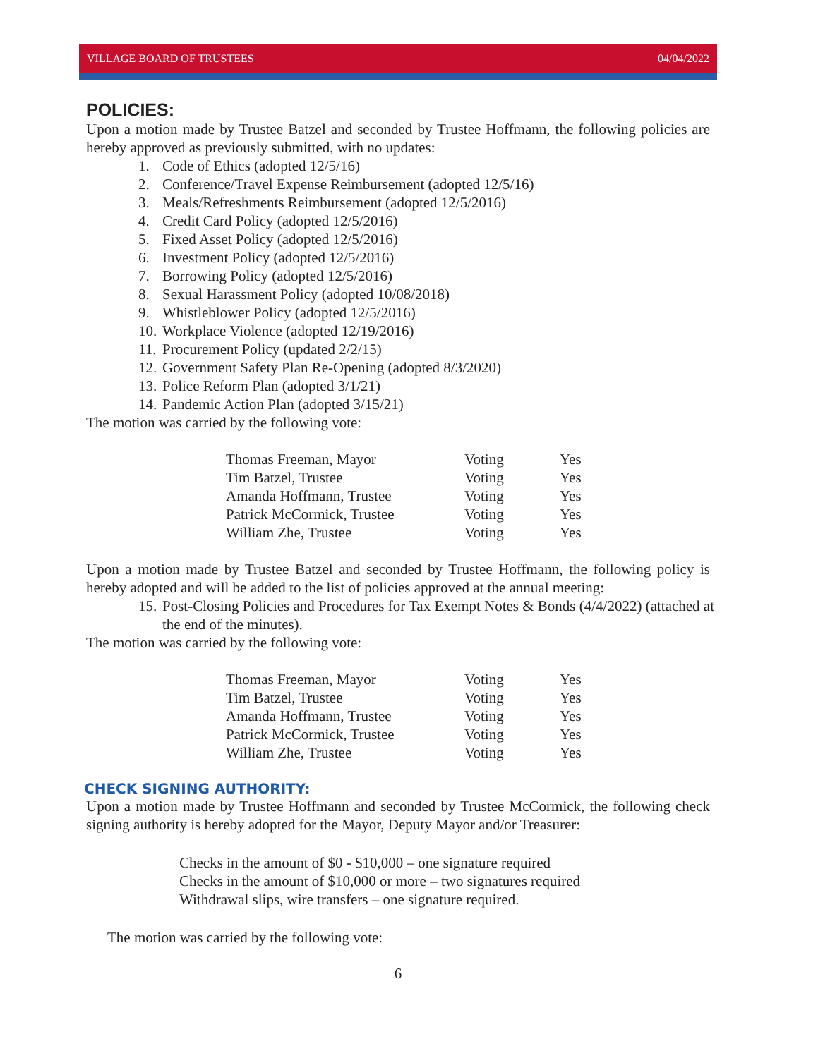VILLAGE BOARD OF TRUSTEES 04/04/2022
POLICIES:
Upon a motion made by Trustee Batzel and seconded by Trustee Hoffmann, the following policies are hereby approved as previously submitted, with no updates:
1. Code of Ethics (adopted 12/5/16)
2. Conference/Travel Expense Reimbursement (adopted 12/5/16)
3. Meals/Refreshments Reimbursement (adopted 12/5/2016)
4. Credit Card Policy (adopted 12/5/2016)
5. Fixed Asset Policy (adopted 12/5/2016)
6. Investment Policy (adopted 12/5/2016)
7. Borrowing Policy (adopted 12/5/2016)
8. Sexual Harassment Policy (adopted 10/08/2018)
9. Whistleblower Policy (adopted 12/5/2016)
10. Workplace Violence (adopted 12/19/2016)
11. Procurement Policy (updated 2/2/15)
12. Government Safety Plan Re-Opening (adopted 8/3/2020)
13. Police Reform Plan (adopted 3/1/21)
14. Pandemic Action Plan (adopted 3/15/21)
The motion was carried by the following vote:
| Thomas Freeman, Mayor | Voting | Yes |
| Tim Batzel, Trustee | Voting | Yes |
| Amanda Hoffmann, Trustee | Voting | Yes |
| Patrick McCormick, Trustee | Voting | Yes |
| William Zhe, Trustee | Voting | Yes |
Upon a motion made by Trustee Batzel and seconded by Trustee Hoffmann, the following policy is hereby adopted and will be added to the list of policies approved at the annual meeting:
15. Post-Closing Policies and Procedures for Tax Exempt Notes & Bonds (4/4/2022) (attached at the end of the minutes).
The motion was carried by the following vote:
| Thomas Freeman, Mayor | Voting | Yes |
| Tim Batzel, Trustee | Voting | Yes |
| Amanda Hoffmann, Trustee | Voting | Yes |
| Patrick McCormick, Trustee | Voting | Yes |
| William Zhe, Trustee | Voting | Yes |
CHECK SIGNING AUTHORITY:
Upon a motion made by Trustee Hoffmann and seconded by Trustee McCormick, the following check signing authority is hereby adopted for the Mayor, Deputy Mayor and/or Treasurer:
Checks in the amount of $0 - $10,000 – one signature required
Checks in the amount of $10,000 or more – two signatures required
Withdrawal slips, wire transfers – one signature required.
The motion was carried by the following vote:
6